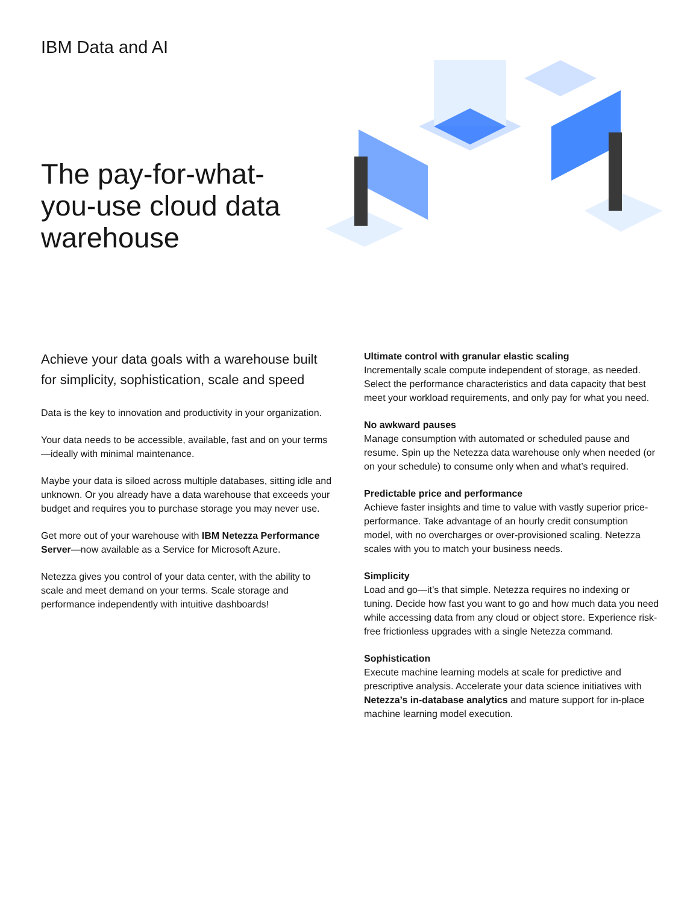IBM Data and AI
The pay-for-what-you-use cloud data warehouse
Achieve your data goals with a warehouse built for simplicity, sophistication, scale and speed
Data is the key to innovation and productivity in your organization.
Your data needs to be accessible, available, fast and on your terms—ideally with minimal maintenance.
Maybe your data is siloed across multiple databases, sitting idle and unknown. Or you already have a data warehouse that exceeds your budget and requires you to purchase storage you may never use.
Get more out of your warehouse with IBM Netezza Performance Server—now available as a Service for Microsoft Azure.
Netezza gives you control of your data center, with the ability to scale and meet demand on your terms. Scale storage and performance independently with intuitive dashboards!
Ultimate control with granular elastic scaling
Incrementally scale compute independent of storage, as needed. Select the performance characteristics and data capacity that best meet your workload requirements, and only pay for what you need.
No awkward pauses
Manage consumption with automated or scheduled pause and resume. Spin up the Netezza data warehouse only when needed (or on your schedule) to consume only when and what’s required.
Predictable price and performance
Achieve faster insights and time to value with vastly superior price-performance. Take advantage of an hourly credit consumption model, with no overcharges or over-provisioned scaling. Netezza scales with you to match your business needs.
Simplicity
Load and go—it’s that simple. Netezza requires no indexing or tuning. Decide how fast you want to go and how much data you need while accessing data from any cloud or object store. Experience risk-free frictionless upgrades with a single Netezza command.
Sophistication
Execute machine learning models at scale for predictive and prescriptive analysis. Accelerate your data science initiatives with Netezza’s in-database analytics and mature support for in-place machine learning model execution.